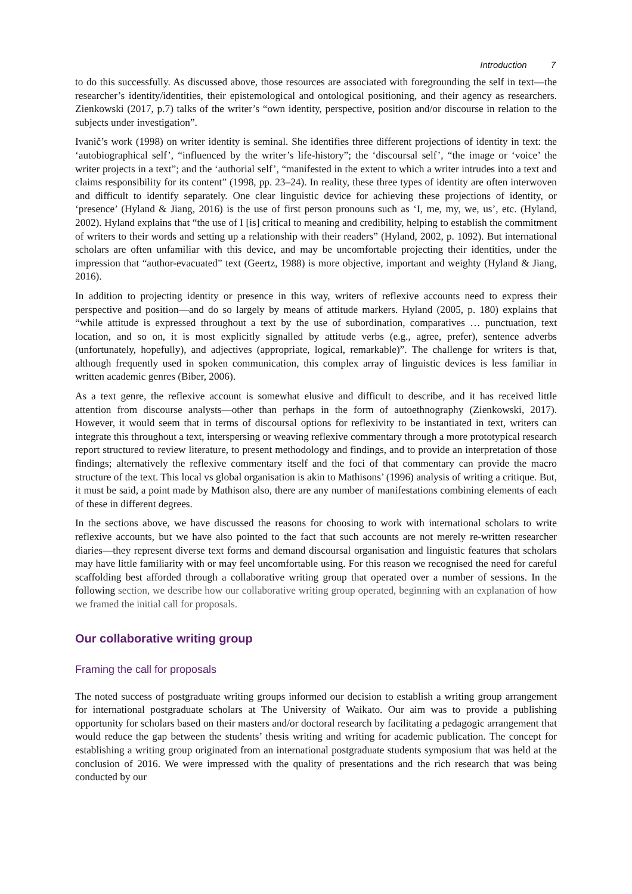Introduction 7
to do this successfully. As discussed above, those resources are associated with foregrounding the self in text—the researcher’s identity/identities, their epistemological and ontological positioning, and their agency as researchers. Zienkowski (2017, p.7) talks of the writer’s “own identity, perspective, position and/or discourse in relation to the subjects under investigation”.
Ivanič’s work (1998) on writer identity is seminal. She identifies three different projections of identity in text: the ‘autobiographical self’, “influenced by the writer’s life-history”; the ‘discoursal self’, “the image or ‘voice’ the writer projects in a text”; and the ‘authorial self’, “manifested in the extent to which a writer intrudes into a text and claims responsibility for its content” (1998, pp. 23–24). In reality, these three types of identity are often interwoven and difficult to identify separately. One clear linguistic device for achieving these projections of identity, or ‘presence’ (Hyland & Jiang, 2016) is the use of first person pronouns such as ‘I, me, my, we, us’, etc. (Hyland, 2002). Hyland explains that “the use of I [is] critical to meaning and credibility, helping to establish the commitment of writers to their words and setting up a relationship with their readers” (Hyland, 2002, p. 1092). But international scholars are often unfamiliar with this device, and may be uncomfortable projecting their identities, under the impression that “author-evacuated” text (Geertz, 1988) is more objective, important and weighty (Hyland & Jiang, 2016).
In addition to projecting identity or presence in this way, writers of reflexive accounts need to express their perspective and position—and do so largely by means of attitude markers. Hyland (2005, p. 180) explains that “while attitude is expressed throughout a text by the use of subordination, comparatives … punctuation, text location, and so on, it is most explicitly signalled by attitude verbs (e.g., agree, prefer), sentence adverbs (unfortunately, hopefully), and adjectives (appropriate, logical, remarkable)”. The challenge for writers is that, although frequently used in spoken communication, this complex array of linguistic devices is less familiar in written academic genres (Biber, 2006).
As a text genre, the reflexive account is somewhat elusive and difficult to describe, and it has received little attention from discourse analysts—other than perhaps in the form of autoethnography (Zienkowski, 2017). However, it would seem that in terms of discoursal options for reflexivity to be instantiated in text, writers can integrate this throughout a text, interspersing or weaving reflexive commentary through a more prototypical research report structured to review literature, to present methodology and findings, and to provide an interpretation of those findings; alternatively the reflexive commentary itself and the foci of that commentary can provide the macro structure of the text. This local vs global organisation is akin to Mathisons’ (1996) analysis of writing a critique. But, it must be said, a point made by Mathison also, there are any number of manifestations combining elements of each of these in different degrees.
In the sections above, we have discussed the reasons for choosing to work with international scholars to write reflexive accounts, but we have also pointed to the fact that such accounts are not merely re-written researcher diaries—they represent diverse text forms and demand discoursal organisation and linguistic features that scholars may have little familiarity with or may feel uncomfortable using. For this reason we recognised the need for careful scaffolding best afforded through a collaborative writing group that operated over a number of sessions. In the following section, we describe how our collaborative writing group operated, beginning with an explanation of how we framed the initial call for proposals.
Our collaborative writing group
Framing the call for proposals
The noted success of postgraduate writing groups informed our decision to establish a writing group arrangement for international postgraduate scholars at The University of Waikato. Our aim was to provide a publishing opportunity for scholars based on their masters and/or doctoral research by facilitating a pedagogic arrangement that would reduce the gap between the students’ thesis writing and writing for academic publication. The concept for establishing a writing group originated from an international postgraduate students symposium that was held at the conclusion of 2016. We were impressed with the quality of presentations and the rich research that was being conducted by our